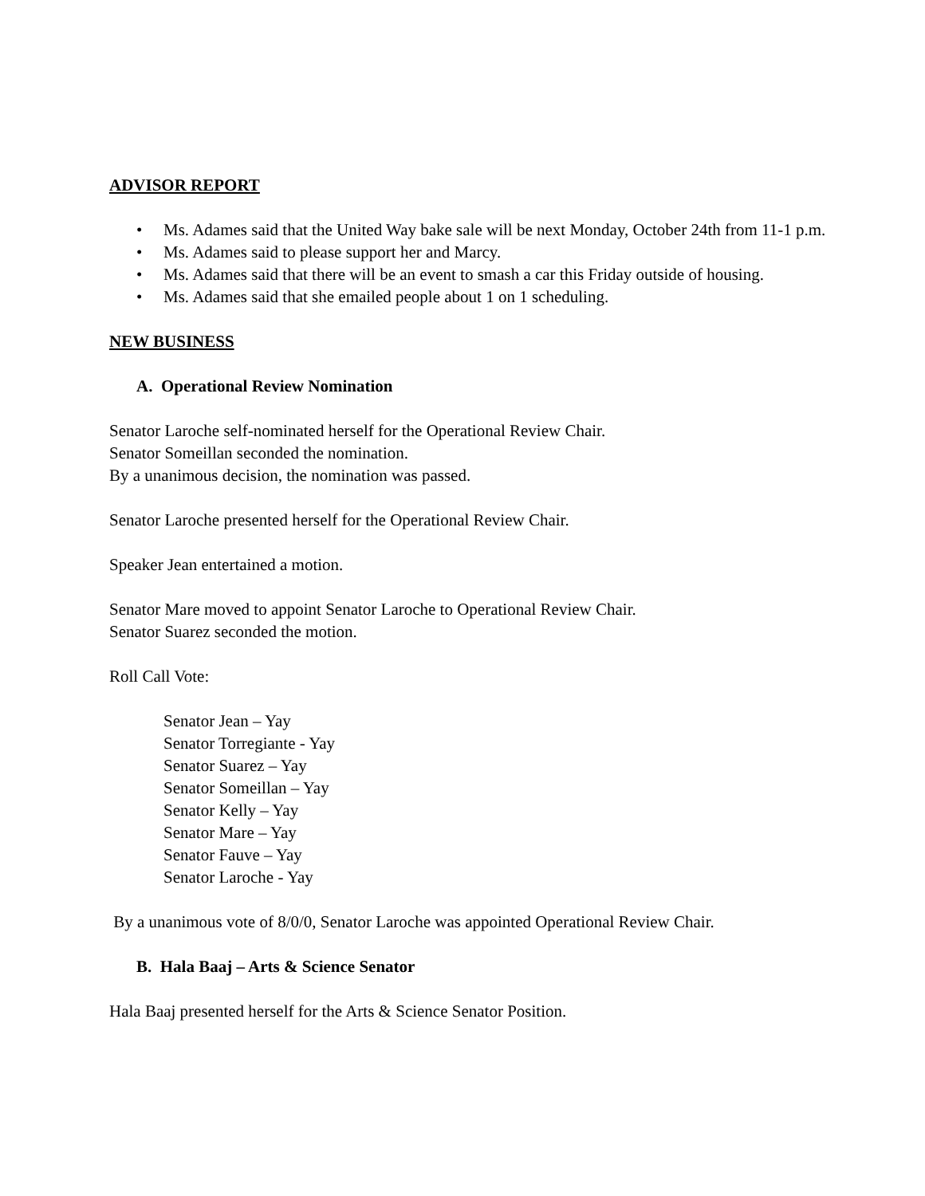ADVISOR REPORT
• Ms. Adames said that the United Way bake sale will be next Monday, October 24th from 11-1 p.m.
• Ms. Adames said to please support her and Marcy.
• Ms. Adames said that there will be an event to smash a car this Friday outside of housing.
• Ms. Adames said that she emailed people about 1 on 1 scheduling.
NEW BUSINESS
A. Operational Review Nomination
Senator Laroche self-nominated herself for the Operational Review Chair.
Senator Someillan seconded the nomination.
By a unanimous decision, the nomination was passed.
Senator Laroche presented herself for the Operational Review Chair.
Speaker Jean entertained a motion.
Senator Mare moved to appoint Senator Laroche to Operational Review Chair.
Senator Suarez seconded the motion.
Roll Call Vote:
Senator Jean – Yay
Senator Torregiante - Yay
Senator Suarez – Yay
Senator Someillan – Yay
Senator Kelly – Yay
Senator Mare – Yay
Senator Fauve – Yay
Senator Laroche - Yay
By a unanimous vote of 8/0/0, Senator Laroche was appointed Operational Review Chair.
B. Hala Baaj – Arts & Science Senator
Hala Baaj presented herself for the Arts & Science Senator Position.